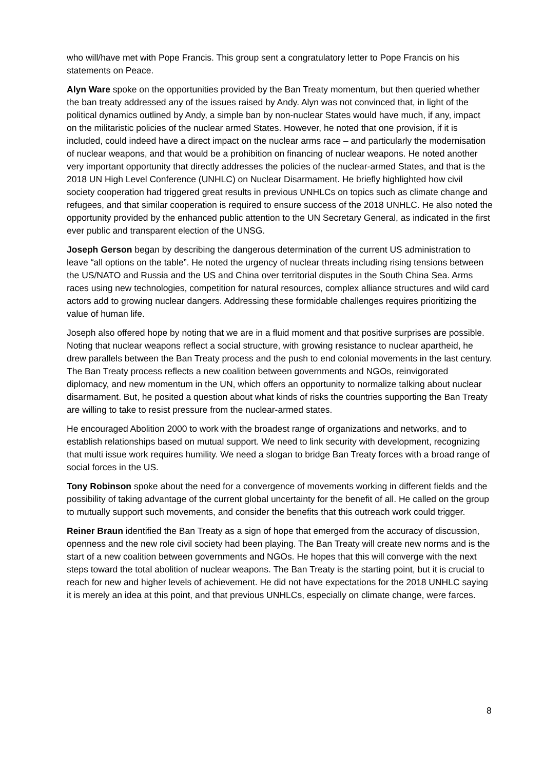who will/have met with Pope Francis. This group sent a congratulatory letter to Pope Francis on his statements on Peace.
Alyn Ware spoke on the opportunities provided by the Ban Treaty momentum, but then queried whether the ban treaty addressed any of the issues raised by Andy. Alyn was not convinced that, in light of the political dynamics outlined by Andy, a simple ban by non-nuclear States would have much, if any, impact on the militaristic policies of the nuclear armed States. However, he noted that one provision, if it is included, could indeed have a direct impact on the nuclear arms race – and particularly the modernisation of nuclear weapons, and that would be a prohibition on financing of nuclear weapons. He noted another very important opportunity that directly addresses the policies of the nuclear-armed States, and that is the 2018 UN High Level Conference (UNHLC) on Nuclear Disarmament. He briefly highlighted how civil society cooperation had triggered great results in previous UNHLCs on topics such as climate change and refugees, and that similar cooperation is required to ensure success of the 2018 UNHLC. He also noted the opportunity provided by the enhanced public attention to the UN Secretary General, as indicated in the first ever public and transparent election of the UNSG.
Joseph Gerson began by describing the dangerous determination of the current US administration to leave “all options on the table”. He noted the urgency of nuclear threats including rising tensions between the US/NATO and Russia and the US and China over territorial disputes in the South China Sea. Arms races using new technologies, competition for natural resources, complex alliance structures and wild card actors add to growing nuclear dangers. Addressing these formidable challenges requires prioritizing the value of human life.
Joseph also offered hope by noting that we are in a fluid moment and that positive surprises are possible. Noting that nuclear weapons reflect a social structure, with growing resistance to nuclear apartheid, he drew parallels between the Ban Treaty process and the push to end colonial movements in the last century. The Ban Treaty process reflects a new coalition between governments and NGOs, reinvigorated diplomacy, and new momentum in the UN, which offers an opportunity to normalize talking about nuclear disarmament. But, he posited a question about what kinds of risks the countries supporting the Ban Treaty are willing to take to resist pressure from the nuclear-armed states.
He encouraged Abolition 2000 to work with the broadest range of organizations and networks, and to establish relationships based on mutual support. We need to link security with development, recognizing that multi issue work requires humility. We need a slogan to bridge Ban Treaty forces with a broad range of social forces in the US.
Tony Robinson spoke about the need for a convergence of movements working in different fields and the possibility of taking advantage of the current global uncertainty for the benefit of all. He called on the group to mutually support such movements, and consider the benefits that this outreach work could trigger.
Reiner Braun identified the Ban Treaty as a sign of hope that emerged from the accuracy of discussion, openness and the new role civil society had been playing. The Ban Treaty will create new norms and is the start of a new coalition between governments and NGOs. He hopes that this will converge with the next steps toward the total abolition of nuclear weapons. The Ban Treaty is the starting point, but it is crucial to reach for new and higher levels of achievement. He did not have expectations for the 2018 UNHLC saying it is merely an idea at this point, and that previous UNHLCs, especially on climate change, were farces.
8